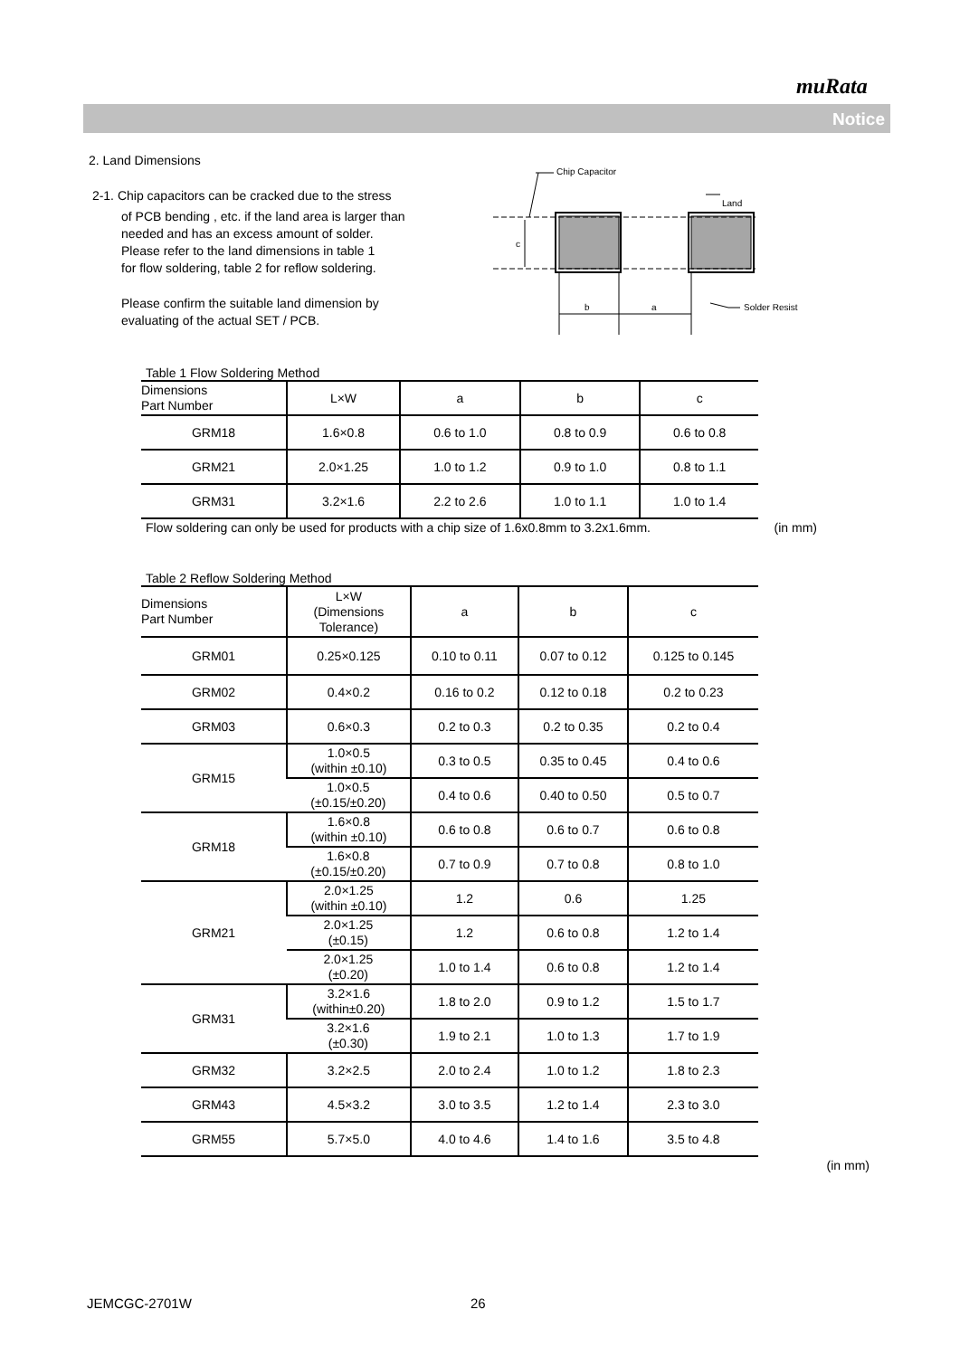muRata
Notice
2. Land Dimensions
2-1. Chip capacitors can be cracked due to the stress
of PCB bending , etc. if the land area is larger than
needed and has an excess amount of solder.
Please refer to the land dimensions in table 1
for flow soldering, table 2 for reflow soldering.
Please confirm the suitable land dimension by
evaluating of the actual SET / PCB.
Table 1 Flow Soldering Method
| Dimensions Part Number | L×W | a | b | c |
| --- | --- | --- | --- | --- |
| GRM18 | 1.6×0.8 | 0.6 to 1.0 | 0.8 to 0.9 | 0.6 to 0.8 |
| GRM21 | 2.0×1.25 | 1.0 to 1.2 | 0.9 to 1.0 | 0.8 to 1.1 |
| GRM31 | 3.2×1.6 | 2.2 to 2.6 | 1.0 to 1.1 | 1.0 to 1.4 |
Flow soldering can only be used for products with a chip size of 1.6x0.8mm to 3.2x1.6mm. (in mm)
Table 2 Reflow Soldering Method
| Dimensions Part Number | L×W (Dimensions Tolerance) | a | b | c |
| --- | --- | --- | --- | --- |
| GRM01 | 0.25×0.125 | 0.10 to 0.11 | 0.07 to 0.12 | 0.125 to 0.145 |
| GRM02 | 0.4×0.2 | 0.16 to 0.2 | 0.12 to 0.18 | 0.2 to 0.23 |
| GRM03 | 0.6×0.3 | 0.2 to 0.3 | 0.2 to 0.35 | 0.2 to 0.4 |
| GRM15 | 1.0×0.5 (within ±0.10) | 0.3 to 0.5 | 0.35 to 0.45 | 0.4 to 0.6 |
| | 1.0×0.5 (±0.15/±0.20) | 0.4 to 0.6 | 0.40 to 0.50 | 0.5 to 0.7 |
| GRM18 | 1.6×0.8 (within ±0.10) | 0.6 to 0.8 | 0.6 to 0.7 | 0.6 to 0.8 |
| | 1.6×0.8 (±0.15/±0.20) | 0.7 to 0.9 | 0.7 to 0.8 | 0.8 to 1.0 |
| GRM21 | 2.0×1.25 (within ±0.10) | 1.2 | 0.6 | 1.25 |
| | 2.0×1.25 (±0.15) | 1.2 | 0.6 to 0.8 | 1.2 to 1.4 |
| | 2.0×1.25 (±0.20) | 1.0 to 1.4 | 0.6 to 0.8 | 1.2 to 1.4 |
| GRM31 | 3.2×1.6 (within±0.20) | 1.8 to 2.0 | 0.9 to 1.2 | 1.5 to 1.7 |
| | 3.2×1.6 (±0.30) | 1.9 to 2.1 | 1.0 to 1.3 | 1.7 to 1.9 |
| GRM32 | 3.2×2.5 | 2.0 to 2.4 | 1.0 to 1.2 | 1.8 to 2.3 |
| GRM43 | 4.5×3.2 | 3.0 to 3.5 | 1.2 to 1.4 | 2.3 to 3.0 |
| GRM55 | 5.7×5.0 | 4.0 to 4.6 | 1.4 to 1.6 | 3.5 to 4.8 |
(in mm)
c
b
a
Chip Capacitor
Land
Solder Resist
JEMCGC-2701W 26